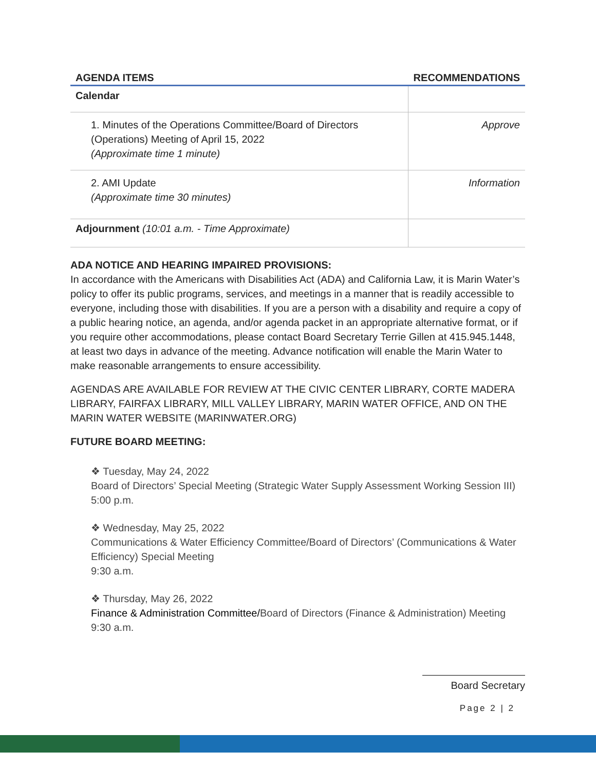| AGENDA ITEMS | RECOMMENDATIONS |
| --- | --- |
| Calendar | |
| 1. Minutes of the Operations Committee/Board of Directors (Operations) Meeting of April 15, 2022 (Approximate time 1 minute) | Approve |
| 2. AMI Update (Approximate time 30 minutes) | Information |
| Adjournment (10:01 a.m. - Time Approximate) | |
ADA NOTICE AND HEARING IMPAIRED PROVISIONS:
In accordance with the Americans with Disabilities Act (ADA) and California Law, it is Marin Water’s policy to offer its public programs, services, and meetings in a manner that is readily accessible to everyone, including those with disabilities. If you are a person with a disability and require a copy of a public hearing notice, an agenda, and/or agenda packet in an appropriate alternative format, or if you require other accommodations, please contact Board Secretary Terrie Gillen at 415.945.1448, at least two days in advance of the meeting. Advance notification will enable the Marin Water to make reasonable arrangements to ensure accessibility.
AGENDAS ARE AVAILABLE FOR REVIEW AT THE CIVIC CENTER LIBRARY, CORTE MADERA LIBRARY, FAIRFAX LIBRARY, MILL VALLEY LIBRARY, MARIN WATER OFFICE, AND ON THE MARIN WATER WEBSITE (MARINWATER.ORG)
FUTURE BOARD MEETING:
❖ Tuesday, May 24, 2022
Board of Directors’ Special Meeting (Strategic Water Supply Assessment Working Session III)
5:00 p.m.
❖ Wednesday, May 25, 2022
Communications & Water Efficiency Committee/Board of Directors’ (Communications & Water Efficiency) Special Meeting
9:30 a.m.
❖ Thursday, May 26, 2022
Finance & Administration Committee/Board of Directors (Finance & Administration) Meeting
9:30 a.m.
Board Secretary
Page 2 | 2